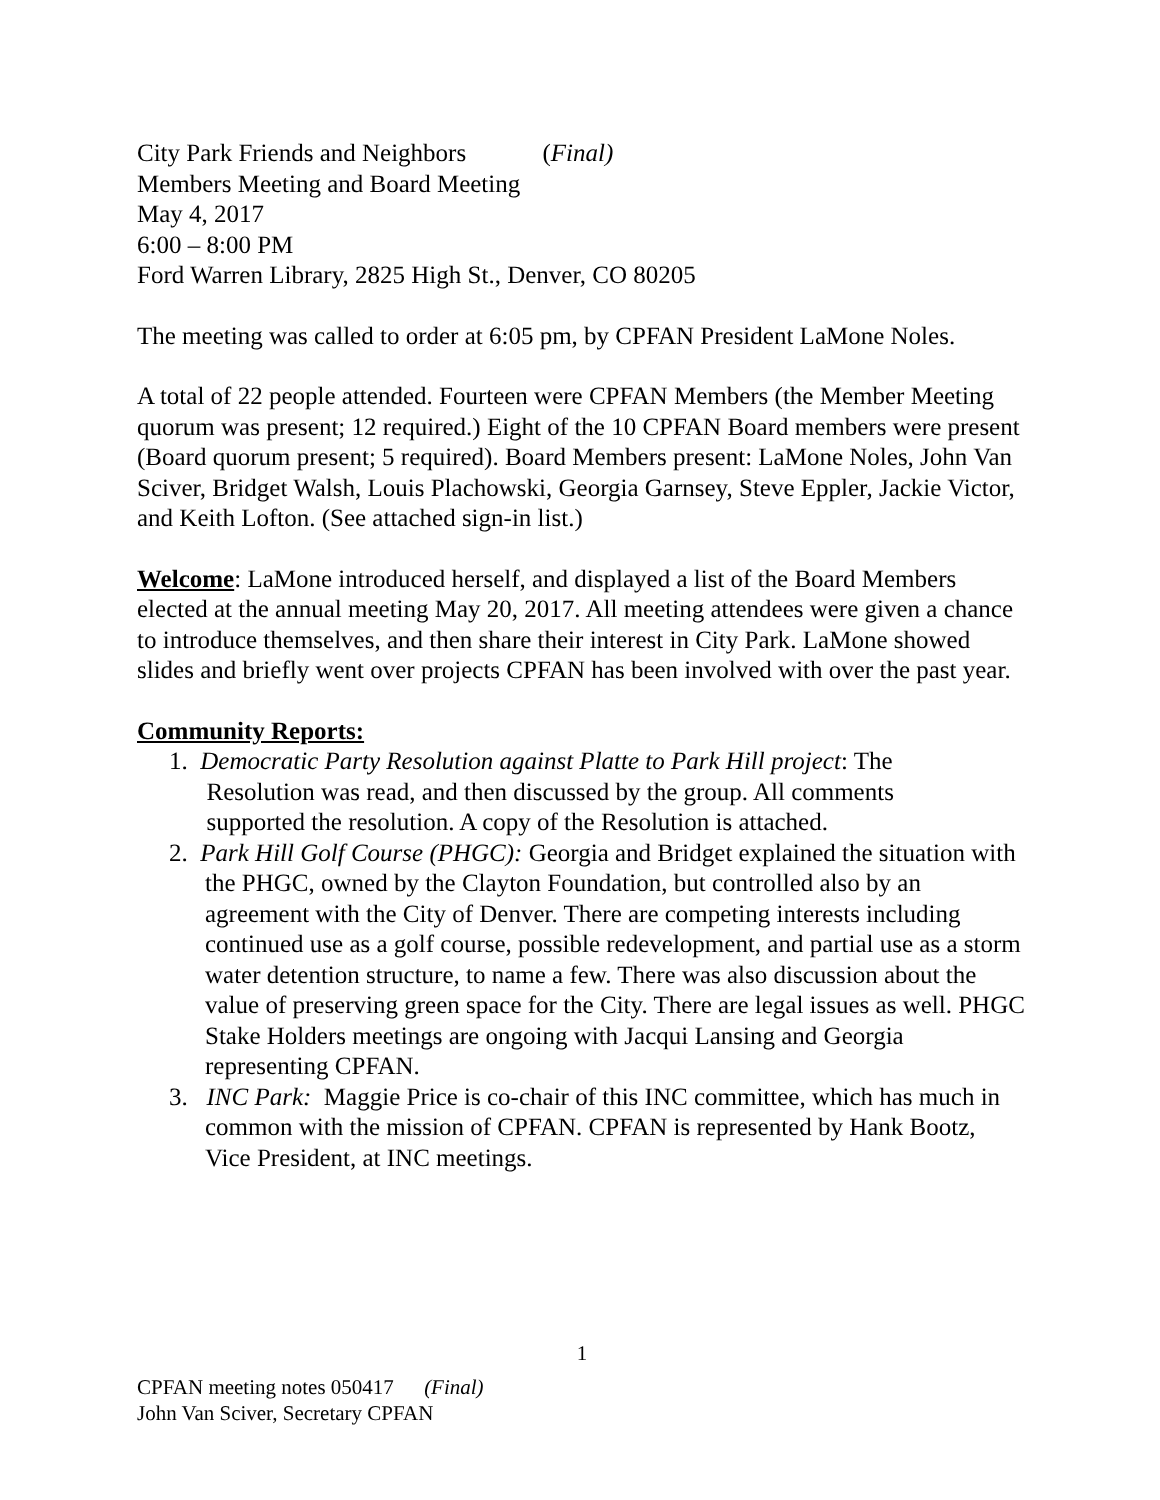City Park Friends and Neighbors (Final)
Members Meeting and Board Meeting
May 4, 2017
6:00 – 8:00 PM
Ford Warren Library, 2825 High St., Denver, CO 80205
The meeting was called to order at 6:05 pm, by CPFAN President LaMone Noles.
A total of 22 people attended. Fourteen were CPFAN Members (the Member Meeting quorum was present; 12 required.) Eight of the 10 CPFAN Board members were present (Board quorum present; 5 required). Board Members present: LaMone Noles, John Van Sciver, Bridget Walsh, Louis Plachowski, Georgia Garnsey, Steve Eppler, Jackie Victor, and Keith Lofton. (See attached sign-in list.)
Welcome: LaMone introduced herself, and displayed a list of the Board Members elected at the annual meeting May 20, 2017. All meeting attendees were given a chance to introduce themselves, and then share their interest in City Park. LaMone showed slides and briefly went over projects CPFAN has been involved with over the past year.
Community Reports:
1. Democratic Party Resolution against Platte to Park Hill project: The
Resolution was read, and then discussed by the group. All comments
supported the resolution. A copy of the Resolution is attached.
2. Park Hill Golf Course (PHGC): Georgia and Bridget explained the situation with the PHGC, owned by the Clayton Foundation, but controlled also by an agreement with the City of Denver. There are competing interests including continued use as a golf course, possible redevelopment, and partial use as a storm water detention structure, to name a few. There was also discussion about the value of preserving green space for the City. There are legal issues as well. PHGC Stake Holders meetings are ongoing with Jacqui Lansing and Georgia representing CPFAN.
3. INC Park: Maggie Price is co-chair of this INC committee, which has much in common with the mission of CPFAN. CPFAN is represented by Hank Bootz, Vice President, at INC meetings.
1
CPFAN meeting notes 050417 (Final)
John Van Sciver, Secretary CPFAN